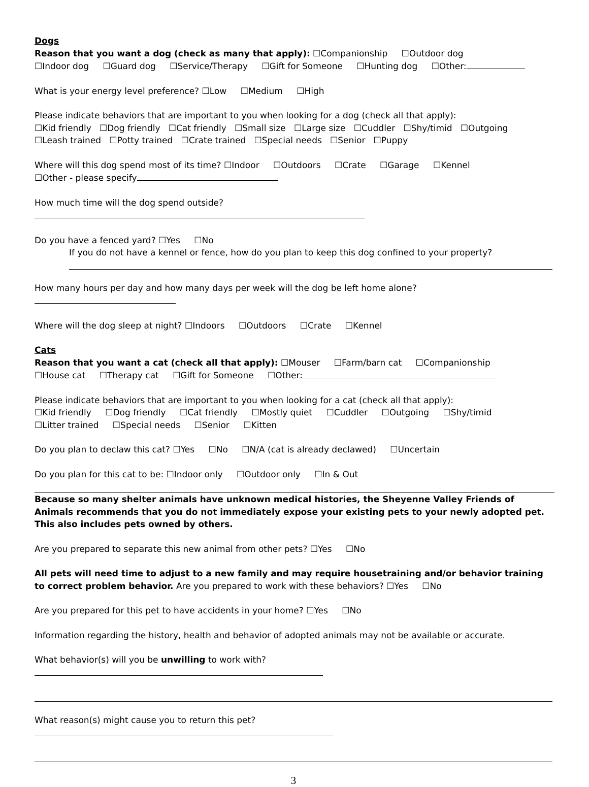Dogs
Reason that you want a dog (check as many that apply): ☐Companionship ☐Outdoor dog
☐Indoor dog ☐Guard dog ☐Service/Therapy ☐Gift for Someone ☐Hunting dog ☐Other:
What is your energy level preference? ☐Low ☐Medium ☐High
Please indicate behaviors that are important to you when looking for a dog (check all that apply):
☐Kid friendly ☐Dog friendly ☐Cat friendly ☐Small size ☐Large size ☐Cuddler ☐Shy/timid ☐Outgoing
☐Leash trained ☐Potty trained ☐Crate trained ☐Special needs ☐Senior ☐Puppy
Where will this dog spend most of its time? ☐Indoor ☐Outdoors ☐Crate ☐Garage ☐Kennel
☐Other - please specify
How much time will the dog spend outside?
Do you have a fenced yard? ☐Yes ☐No
If you do not have a kennel or fence, how do you plan to keep this dog confined to your property?
How many hours per day and how many days per week will the dog be left home alone?
Where will the dog sleep at night? ☐Indoors ☐Outdoors ☐Crate ☐Kennel
Cats
Reason that you want a cat (check all that apply): ☐Mouser ☐Farm/barn cat ☐Companionship
☐House cat ☐Therapy cat ☐Gift for Someone ☐Other:
Please indicate behaviors that are important to you when looking for a cat (check all that apply):
☐Kid friendly ☐Dog friendly ☐Cat friendly ☐Mostly quiet ☐Cuddler ☐Outgoing ☐Shy/timid
☐Litter trained ☐Special needs ☐Senior ☐Kitten
Do you plan to declaw this cat? ☐Yes ☐No ☐N/A (cat is already declawed) ☐Uncertain
Do you plan for this cat to be: ☐Indoor only ☐Outdoor only ☐In & Out
Because so many shelter animals have unknown medical histories, the Sheyenne Valley Friends of Animals recommends that you do not immediately expose your existing pets to your newly adopted pet. This also includes pets owned by others.
Are you prepared to separate this new animal from other pets? ☐Yes ☐No
All pets will need time to adjust to a new family and may require housetraining and/or behavior training to correct problem behavior. Are you prepared to work with these behaviors? ☐Yes ☐No
Are you prepared for this pet to have accidents in your home? ☐Yes ☐No
Information regarding the history, health and behavior of adopted animals may not be available or accurate.
What behavior(s) will you be unwilling to work with?
What reason(s) might cause you to return this pet?
3